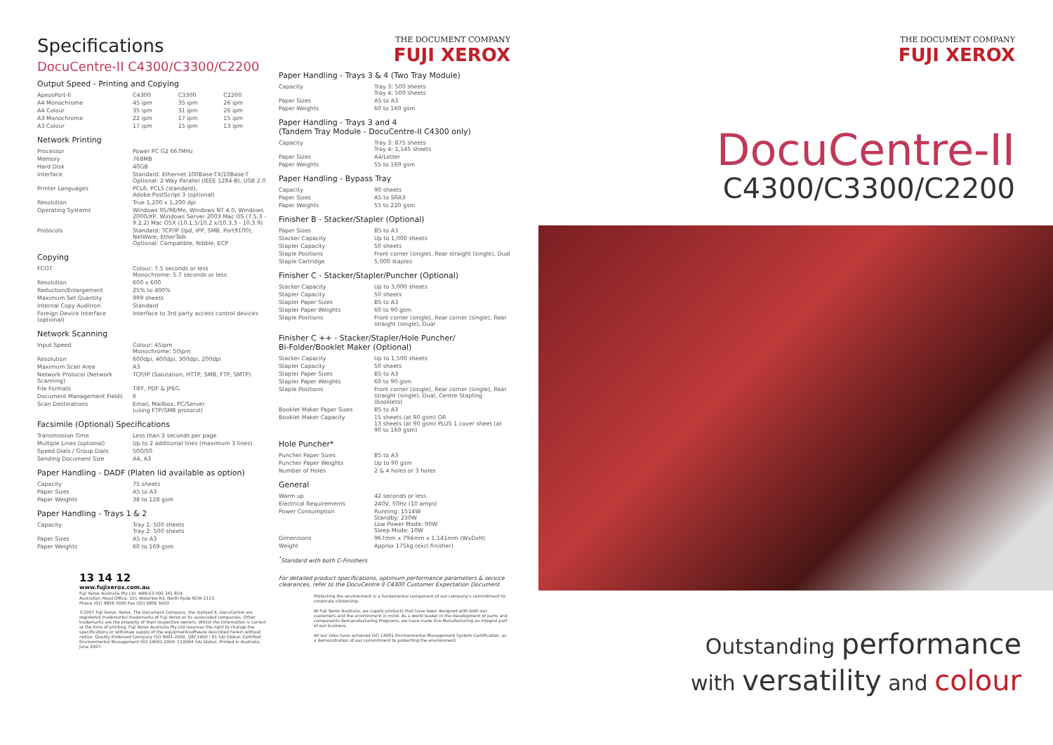Specifications
DocuCentre-II C4300/C3300/C2200
Output Speed - Printing and Copying
| ApeosPort-II | C4300 | C3300 | C2200 |
| --- | --- | --- | --- |
| A4 Monochrome | 45 ipm | 35 ipm | 26 ipm |
| A4 Colour | 35 ipm | 31 ipm | 26 ipm |
| A3 Monochrome | 22 ipm | 17 ipm | 15 ipm |
| A3 Colour | 17 ipm | 15 ipm | 13 ipm |
Network Printing
| Processor | Power PC G2 667MHz |
| Memory | 768MB |
| Hard Disk | 40GB |
| Interface | Standard: Ethernet 100Base-TX/10Base-T Optional: 2-Way Parallel (IEEE 1284-B), USB 2.0 |
| Printer Languages | PCL6, PCL5 (standard), Adobe PostScript 3 (optional) |
| Resolution | True 1,200 x 1,200 dpi |
| Operating Systems | Windows 95/98/Me, Windows NT 4.0, Windows 2000/XP, Windows Server 2003 Mac OS (7.5.3 - 9.2.2) Mac OSX (10.1.5/10.2 x/10.3.3 - 10.3.9) |
| Protocols | Standard: TCP/IP (lpd, IPP, SMB, Port9100), NetWare, EtherTalk Optional: Compatible, Nibble, ECP |
Copying
| FCOT | Colour: 7.5 seconds or less Monochrome: 5.7 seconds or less |
| Resolution | 600 x 600 |
| Reduction/Enlargement | 25% to 400% |
| Maximum Set Quantity | 999 sheets |
| Internal Copy Auditron | Standard |
| Foreign Device Interface (optional) | Interface to 3rd party access control devices |
Network Scanning
| Input Speed | Colour: 45ipm Monochrome: 50ipm |
| Resolution | 600dpi, 400dpi, 300dpi, 200dpi |
| Maximum Scan Area | A3 |
| Network Protocol (Network Scanning) | TCP/IP (Salutation, HTTP, SMB, FTP, SMTP) |
| File Formats | TIFF, PDF & JPEG |
| Document Management Fields | 6 |
| Scan Destinations | Email, Mailbox, PC/Server (using FTP/SMB protocol) |
Facsimile (Optional) Specifications
| Transmission Time | Less than 3 seconds per page |
| Multiple Lines (optional) | Up to 2 additional lines (maximum 3 lines) |
| Speed Dials / Group Dials | 500/50 |
| Sending Document Size | A4, A3 |
Paper Handling - DADF (Platen lid available as option)
| Capacity | 75 sheets |
| Paper Sizes | A5 to A3 |
| Paper Weights | 38 to 128 gsm |
Paper Handling - Trays 1 & 2
| Capacity | Tray 1: 500 sheets Tray 2: 500 sheets |
| Paper Sizes | A5 to A3 |
| Paper Weights | 60 to 169 gsm |
13 14 12
www.fujixerox.com.au
Fuji Xerox Australia Pty Ltd. ABN 63 000 341 819.
Australian Head Office: 101 Waterloo Rd, North Ryde NSW 2113.
Phone (02) 9856 5000 Fax (02) 9856 5003
©2007 Fuji Xerox. Xerox, The Document Company, the stylised X, DocuCentre are registered trademarks/ trademarks of Fuji Xerox or its associated companies. Other trademarks are the property of their respective owners. Whilst the information is correct at the time of printing, Fuji Xerox Australia Pty Ltd reserves the right to change the specifications or withdraw supply of the equipment/software described herein without notice. Quality Endorsed Company ISO 9001:2000. QEC1950 / 01 SAI Global. Certified Environmental Management ISO 14001:2004. C10094 SAI Global. Printed in Australia, June 2007.
THE DOCUMENT COMPANY
FUJI XEROX
Paper Handling - Trays 3 & 4 (Two Tray Module)
| Capacity | Tray 3: 500 sheets Tray 4: 500 sheets |
| Paper Sizes | A5 to A3 |
| Paper Weights | 60 to 169 gsm |
Paper Handling - Trays 3 and 4
(Tandem Tray Module - DocuCentre-II C4300 only)
| Capacity | Tray 3: 875 sheets Tray 4: 1,145 sheets |
| Paper Sizes | A4/Letter |
| Paper Weights | 55 to 169 gsm |
Paper Handling - Bypass Tray
| Capacity | 90 sheets |
| Paper Sizes | A5 to SRA3 |
| Paper Weights | 55 to 220 gsm |
Finisher B - Stacker/Stapler (Optional)
| Paper Sizes | B5 to A3 |
| Stacker Capacity | Up to 1,000 sheets |
| Stapler Capacity | 50 sheets |
| Staple Positions | Front corner (single), Rear straight (single), Dual |
| Staple Cartridge | 5,000 staples |
Finisher C - Stacker/Stapler/Puncher (Optional)
| Stacker Capacity | Up to 3,000 sheets |
| Stapler Capacity | 50 sheets |
| Stapler Paper Sizes | B5 to A3 |
| Stapler Paper Weights | 60 to 90 gsm |
| Staple Positions | Front corner (single), Rear corner (single), Rear straight (single), Dual |
Finisher C ++ - Stacker/Stapler/Hole Puncher/
Bi-Folder/Booklet Maker (Optional)
| Stacker Capacity | Up to 1,500 sheets |
| Stapler Capacity | 50 sheets |
| Stapler Paper Sizes | B5 to A3 |
| Stapler Paper Weights | 60 to 90 gsm |
| Staple Positions | Front corner (single), Rear corner (single), Rear straight (single), Dual, Centre Stapling (booklets) |
| Booklet Maker Paper Sizes | B5 to A3 |
| Booklet Maker Capacity | 15 sheets (at 90 gsm) OR 13 sheets (at 90 gsm) PLUS 1 cover sheet (at 90 to 169 gsm) |
Hole Puncher*
| Puncher Paper Sizes | B5 to A3 |
| Puncher Paper Weights | Up to 90 gsm |
| Number of Holes | 2 & 4 holes or 3 holes |
General
| Warm up | 42 seconds or less |
| Electrical Requirements | 240V, 50Hz (10 amps) |
| Power Consumption | Running: 1514W Standby: 230W Low Power Mode: 90W Sleep Mode: 10W |
| Dimensions | 967mm x 794mm x 1,141mm (WxDxH) |
| Weight | Approx 175kg (excl finisher) |
<sup>*</sup> Standard with both C-Finishers
For detailed product specifications, optimum performance parameters & service clearances, refer to the DocuCentre II C4300 Customer Expectation Document
Protecting the environment is a fundamental component of our company's commitment to corporate citizenship.
At Fuji Xerox Australia, we supply products that have been designed with both our customers and the environment in mind. As a world leader in the development of parts and components Remanufacturing Programs, we have made Eco Manufacturing an integral part of our business.
All our sites have achieved ISO 14001 Environmental Management System Certification, as a demonstration of our commitment to protecting the environment.
THE DOCUMENT COMPANY
FUJI XEROX
DocuCentre-II
C4300/C3300/C2200
Outstanding performance
with versatility and colour